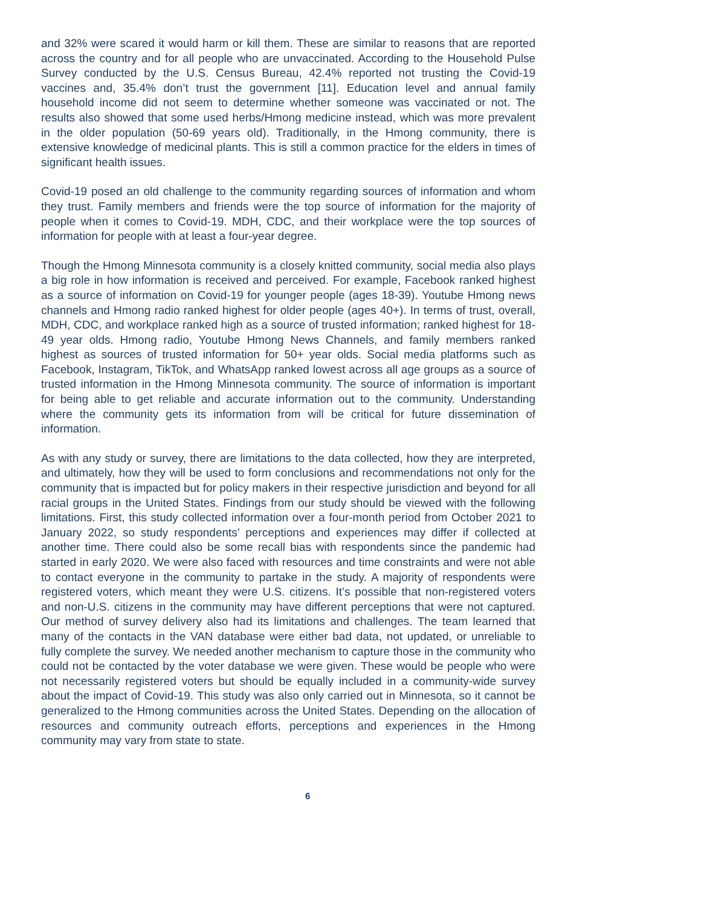and 32% were scared it would harm or kill them. These are similar to reasons that are reported across the country and for all people who are unvaccinated. According to the Household Pulse Survey conducted by the U.S. Census Bureau, 42.4% reported not trusting the Covid-19 vaccines and, 35.4% don’t trust the government [11]. Education level and annual family household income did not seem to determine whether someone was vaccinated or not. The results also showed that some used herbs/Hmong medicine instead, which was more prevalent in the older population (50-69 years old). Traditionally, in the Hmong community, there is extensive knowledge of medicinal plants. This is still a common practice for the elders in times of significant health issues.
Covid-19 posed an old challenge to the community regarding sources of information and whom they trust. Family members and friends were the top source of information for the majority of people when it comes to Covid-19. MDH, CDC, and their workplace were the top sources of information for people with at least a four-year degree.
Though the Hmong Minnesota community is a closely knitted community, social media also plays a big role in how information is received and perceived. For example, Facebook ranked highest as a source of information on Covid-19 for younger people (ages 18-39). Youtube Hmong news channels and Hmong radio ranked highest for older people (ages 40+). In terms of trust, overall, MDH, CDC, and workplace ranked high as a source of trusted information; ranked highest for 18-49 year olds. Hmong radio, Youtube Hmong News Channels, and family members ranked highest as sources of trusted information for 50+ year olds. Social media platforms such as Facebook, Instagram, TikTok, and WhatsApp ranked lowest across all age groups as a source of trusted information in the Hmong Minnesota community. The source of information is important for being able to get reliable and accurate information out to the community. Understanding where the community gets its information from will be critical for future dissemination of information.
As with any study or survey, there are limitations to the data collected, how they are interpreted, and ultimately, how they will be used to form conclusions and recommendations not only for the community that is impacted but for policy makers in their respective jurisdiction and beyond for all racial groups in the United States. Findings from our study should be viewed with the following limitations. First, this study collected information over a four-month period from October 2021 to January 2022, so study respondents’ perceptions and experiences may differ if collected at another time. There could also be some recall bias with respondents since the pandemic had started in early 2020. We were also faced with resources and time constraints and were not able to contact everyone in the community to partake in the study. A majority of respondents were registered voters, which meant they were U.S. citizens. It’s possible that non-registered voters and non-U.S. citizens in the community may have different perceptions that were not captured. Our method of survey delivery also had its limitations and challenges. The team learned that many of the contacts in the VAN database were either bad data, not updated, or unreliable to fully complete the survey. We needed another mechanism to capture those in the community who could not be contacted by the voter database we were given. These would be people who were not necessarily registered voters but should be equally included in a community-wide survey about the impact of Covid-19. This study was also only carried out in Minnesota, so it cannot be generalized to the Hmong communities across the United States. Depending on the allocation of resources and community outreach efforts, perceptions and experiences in the Hmong community may vary from state to state.
6